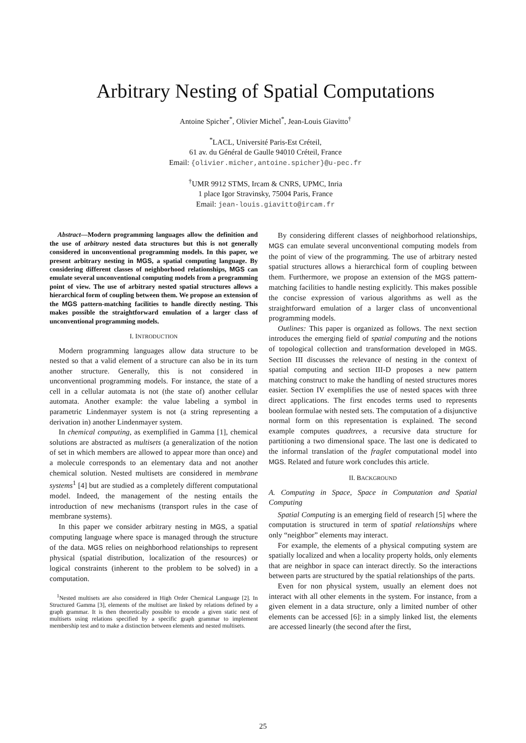Arbitrary Nesting of Spatial Computations
Antoine Spicher<sup>*</sup>, Olivier Michel<sup>*</sup>, Jean-Louis Giavitto<sup>†</sup>
<sup>*</sup> LACL, Université Paris-Est Créteil,
61 av. du Général de Gaulle 94010 Créteil, France
Email: {olivier.micher,antoine.spicher}@u-pec.fr
<sup>†</sup> UMR 9912 STMS, Ircam & CNRS, UPMC, Inria
1 place Igor Stravinsky, 75004 Paris, France
Email: jean-louis.giavitto@ircam.fr
Abstract—Modern programming languages allow the definition and the use of arbitrary nested data structures but this is not generally considered in unconventional programming models. In this paper, we present arbitrary nesting in MGS, a spatial computing language. By considering different classes of neighborhood relationships, MGS can emulate several unconventional computing models from a programming point of view. The use of arbitrary nested spatial structures allows a hierarchical form of coupling between them. We propose an extension of the MGS pattern-matching facilities to handle directly nesting. This makes possible the straightforward emulation of a larger class of unconventional programming models.
I. INTRODUCTION
Modern programming languages allow data structure to be nested so that a valid element of a structure can also be in its turn another structure. Generally, this is not considered in unconventional programming models. For instance, the state of a cell in a cellular automata is not (the state of) another cellular automata. Another example: the value labeling a symbol in parametric Lindenmayer system is not (a string representing a derivation in) another Lindenmayer system.
In chemical computing, as exemplified in Gamma [1], chemical solutions are abstracted as multisets (a generalization of the notion of set in which members are allowed to appear more than once) and a molecule corresponds to an elementary data and not another chemical solution. Nested multisets are considered in membrane systems<sup>1</sup> [4] but are studied as a completely different computational model. Indeed, the management of the nesting entails the introduction of new mechanisms (transport rules in the case of membrane systems).
In this paper we consider arbitrary nesting in MGS, a spatial computing language where space is managed through the structure of the data. MGS relies on neighborhood relationships to represent physical (spatial distribution, localization of the resources) or logical constraints (inherent to the problem to be solved) in a computation.
<sup>1</sup> Nested multisets are also considered in High Order Chemical Language [2]. In Structured Gamma [3], elements of the multiset are linked by relations defined by a graph grammar. It is then theoretically possible to encode a given static nest of multisets using relations specified by a specific graph grammar to implement membership test and to make a distinction between elements and nested multisets.
By considering different classes of neighborhood relationships, MGS can emulate several unconventional computing models from the point of view of the programming. The use of arbitrary nested spatial structures allows a hierarchical form of coupling between them. Furthermore, we propose an extension of the MGS pattern-matching facilities to handle nesting explicitly. This makes possible the concise expression of various algorithms as well as the straightforward emulation of a larger class of unconventional programming models.
Outlines: This paper is organized as follows. The next section introduces the emerging field of spatial computing and the notions of topological collection and transformation developed in MGS. Section III discusses the relevance of nesting in the context of spatial computing and section III-D proposes a new pattern matching construct to make the handling of nested structures mores easier. Section IV exemplifies the use of nested spaces with three direct applications. The first encodes terms used to represents boolean formulae with nested sets. The computation of a disjunctive normal form on this representation is explained. The second example computes quadtrees, a recursive data structure for partitioning a two dimensional space. The last one is dedicated to the informal translation of the fraglet computational model into MGS. Related and future work concludes this article.
II. BACKGROUND
A. Computing in Space, Space in Computation and Spatial Computing
Spatial Computing is an emerging field of research [5] where the computation is structured in term of spatial relationships where only “neighbor” elements may interact.
For example, the elements of a physical computing system are spatially localized and when a locality property holds, only elements that are neighbor in space can interact directly. So the interactions between parts are structured by the spatial relationships of the parts.
Even for non physical system, usually an element does not interact with all other elements in the system. For instance, from a given element in a data structure, only a limited number of other elements can be accessed [6]: in a simply linked list, the elements are accessed linearly (the second after the first,
25